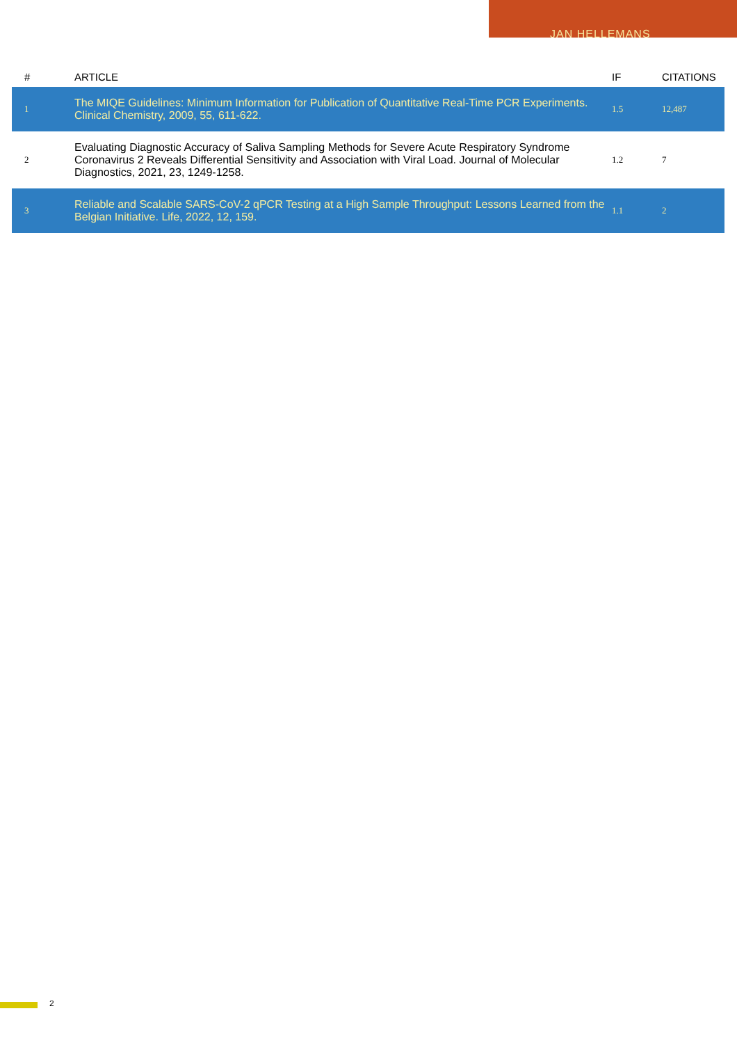JAN HELLEMANS
| # | ARTICLE | IF | CITATIONS |
| --- | --- | --- | --- |
| 1 | The MIQE Guidelines: Minimum Information for Publication of Quantitative Real-Time PCR Experiments. Clinical Chemistry, 2009, 55, 611-622. | 1.5 | 12,487 |
| 2 | Evaluating Diagnostic Accuracy of Saliva Sampling Methods for Severe Acute Respiratory Syndrome Coronavirus 2 Reveals Differential Sensitivity and Association with Viral Load. Journal of Molecular Diagnostics, 2021, 23, 1249-1258. | 1.2 | 7 |
| 3 | Reliable and Scalable SARS-CoV-2 qPCR Testing at a High Sample Throughput: Lessons Learned from the Belgian Initiative. Life, 2022, 12, 159. | 1.1 | 2 |
2